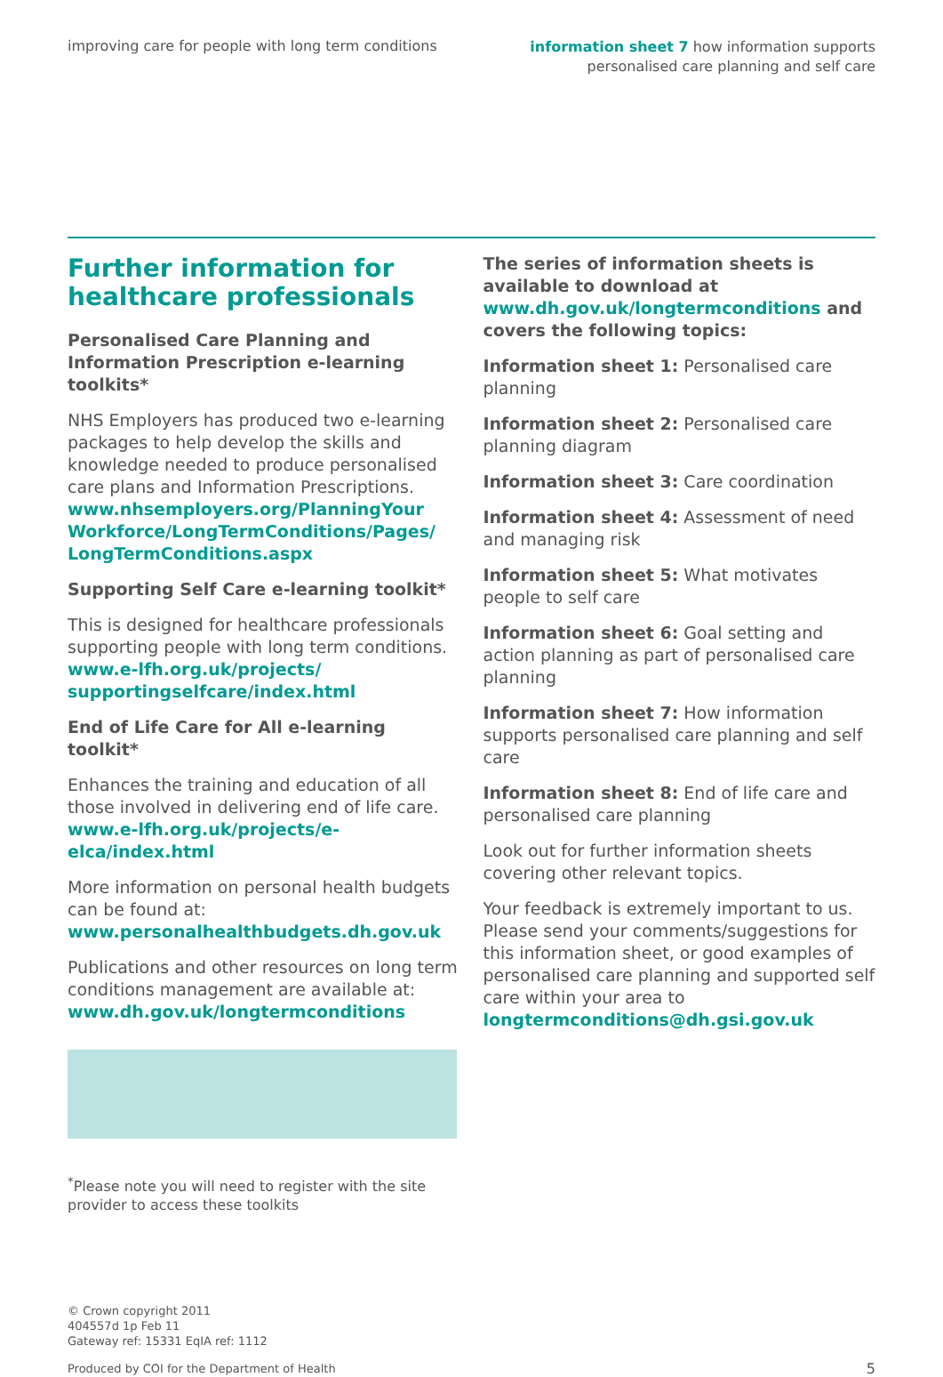improving care for people with long term conditions
information sheet 7 how information supports
personalised care planning and self care
Further information for healthcare professionals
Personalised Care Planning and Information Prescription e-learning toolkits*
NHS Employers has produced two e-learning packages to help develop the skills and knowledge needed to produce personalised care plans and Information Prescriptions. www.nhsemployers.org/PlanningYour Workforce/LongTermConditions/Pages/ LongTermConditions.aspx
Supporting Self Care e-learning toolkit*
This is designed for healthcare professionals supporting people with long term conditions. www.e-lfh.org.uk/projects/ supportingselfcare/index.html
End of Life Care for All e-learning toolkit*
Enhances the training and education of all those involved in delivering end of life care. www.e-lfh.org.uk/projects/e-elca/index.html
More information on personal health budgets can be found at: www.personalhealthbudgets.dh.gov.uk
Publications and other resources on long term conditions management are available at: www.dh.gov.uk/longtermconditions
<sup>*</sup> Please note you will need to register with the site provider to access these toolkits
The series of information sheets is available to download at www.dh.gov.uk/longtermconditions and covers the following topics:
Information sheet 1: Personalised care planning
Information sheet 2: Personalised care planning diagram
Information sheet 3: Care coordination
Information sheet 4: Assessment of need and managing risk
Information sheet 5: What motivates people to self care
Information sheet 6: Goal setting and action planning as part of personalised care planning
Information sheet 7: How information supports personalised care planning and self care
Information sheet 8: End of life care and personalised care planning
Look out for further information sheets covering other relevant topics.
Your feedback is extremely important to us. Please send your comments/suggestions for this information sheet, or good examples of personalised care planning and supported self care within your area to longtermconditions@dh.gsi.gov.uk
© Crown copyright 2011
404557d 1p Feb 11
Gateway ref: 15331 EqIA ref: 1112
Produced by COI for the Department of Health 5